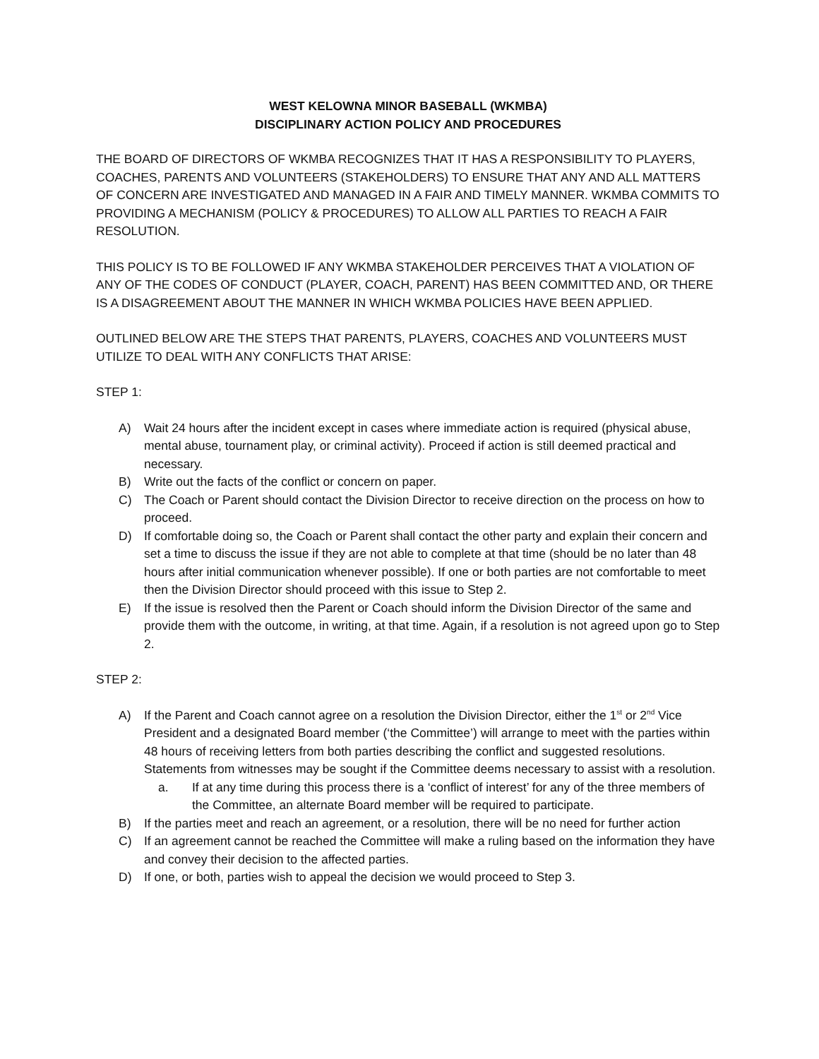WEST KELOWNA MINOR BASEBALL (WKMBA)
DISCIPLINARY ACTION POLICY AND PROCEDURES
THE BOARD OF DIRECTORS OF WKMBA RECOGNIZES THAT IT HAS A RESPONSIBILITY TO PLAYERS, COACHES, PARENTS AND VOLUNTEERS (STAKEHOLDERS) TO ENSURE THAT ANY AND ALL MATTERS OF CONCERN ARE INVESTIGATED AND MANAGED IN A FAIR AND TIMELY MANNER. WKMBA COMMITS TO PROVIDING A MECHANISM (POLICY & PROCEDURES) TO ALLOW ALL PARTIES TO REACH A FAIR RESOLUTION.
THIS POLICY IS TO BE FOLLOWED IF ANY WKMBA STAKEHOLDER PERCEIVES THAT A VIOLATION OF ANY OF THE CODES OF CONDUCT (PLAYER, COACH, PARENT) HAS BEEN COMMITTED AND, OR THERE IS A DISAGREEMENT ABOUT THE MANNER IN WHICH WKMBA POLICIES HAVE BEEN APPLIED.
OUTLINED BELOW ARE THE STEPS THAT PARENTS, PLAYERS, COACHES AND VOLUNTEERS MUST UTILIZE TO DEAL WITH ANY CONFLICTS THAT ARISE:
STEP 1:
A) Wait 24 hours after the incident except in cases where immediate action is required (physical abuse, mental abuse, tournament play, or criminal activity). Proceed if action is still deemed practical and necessary.
B) Write out the facts of the conflict or concern on paper.
C) The Coach or Parent should contact the Division Director to receive direction on the process on how to proceed.
D) If comfortable doing so, the Coach or Parent shall contact the other party and explain their concern and set a time to discuss the issue if they are not able to complete at that time (should be no later than 48 hours after initial communication whenever possible). If one or both parties are not comfortable to meet then the Division Director should proceed with this issue to Step 2.
E) If the issue is resolved then the Parent or Coach should inform the Division Director of the same and provide them with the outcome, in writing, at that time. Again, if a resolution is not agreed upon go to Step 2.
STEP 2:
A) If the Parent and Coach cannot agree on a resolution the Division Director, either the 1<sup>st</sup> or 2<sup>nd</sup> Vice President and a designated Board member (‘the Committee’) will arrange to meet with the parties within 48 hours of receiving letters from both parties describing the conflict and suggested resolutions. Statements from witnesses may be sought if the Committee deems necessary to assist with a resolution.
a. If at any time during this process there is a ‘conflict of interest’ for any of the three members of the Committee, an alternate Board member will be required to participate.
B) If the parties meet and reach an agreement, or a resolution, there will be no need for further action
C) If an agreement cannot be reached the Committee will make a ruling based on the information they have and convey their decision to the affected parties.
D) If one, or both, parties wish to appeal the decision we would proceed to Step 3.